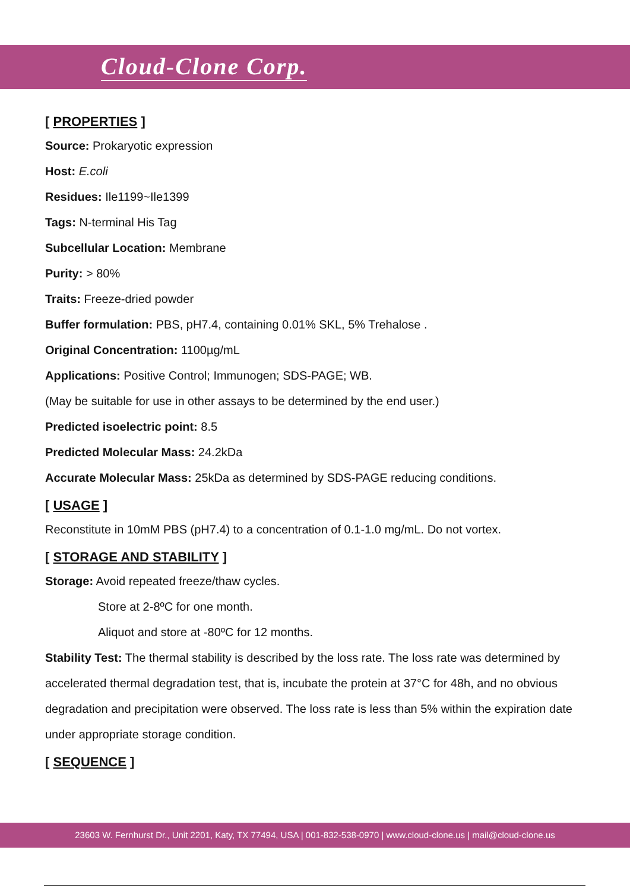Cloud-Clone Corp.
[ PROPERTIES ]
Source: Prokaryotic expression
Host: E.coli
Residues: Ile1199~Ile1399
Tags: N-terminal His Tag
Subcellular Location: Membrane
Purity: > 80%
Traits: Freeze-dried powder
Buffer formulation: PBS, pH7.4, containing 0.01% SKL, 5% Trehalose .
Original Concentration: 1100µg/mL
Applications: Positive Control; Immunogen; SDS-PAGE; WB.
(May be suitable for use in other assays to be determined by the end user.)
Predicted isoelectric point: 8.5
Predicted Molecular Mass: 24.2kDa
Accurate Molecular Mass: 25kDa as determined by SDS-PAGE reducing conditions.
[ USAGE ]
Reconstitute in 10mM PBS (pH7.4) to a concentration of 0.1-1.0 mg/mL. Do not vortex.
[ STORAGE AND STABILITY ]
Storage: Avoid repeated freeze/thaw cycles.
Store at 2-8ºC for one month.
Aliquot and store at -80ºC for 12 months.
Stability Test: The thermal stability is described by the loss rate. The loss rate was determined by accelerated thermal degradation test, that is, incubate the protein at 37°C for 48h, and no obvious degradation and precipitation were observed. The loss rate is less than 5% within the expiration date under appropriate storage condition.
[ SEQUENCE ]
23603 W. Fernhurst Dr., Unit 2201, Katy, TX 77494, USA | 001-832-538-0970 | www.cloud-clone.us | mail@cloud-clone.us